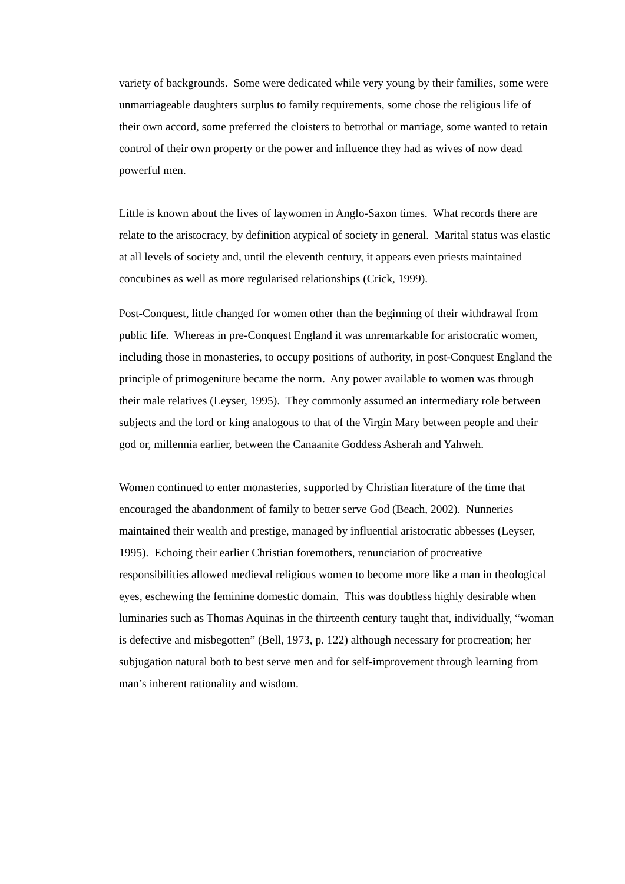variety of backgrounds. Some were dedicated while very young by their families, some were unmarriageable daughters surplus to family requirements, some chose the religious life of their own accord, some preferred the cloisters to betrothal or marriage, some wanted to retain control of their own property or the power and influence they had as wives of now dead powerful men.
Little is known about the lives of laywomen in Anglo-Saxon times. What records there are relate to the aristocracy, by definition atypical of society in general. Marital status was elastic at all levels of society and, until the eleventh century, it appears even priests maintained concubines as well as more regularised relationships (Crick, 1999).
Post-Conquest, little changed for women other than the beginning of their withdrawal from public life. Whereas in pre-Conquest England it was unremarkable for aristocratic women, including those in monasteries, to occupy positions of authority, in post-Conquest England the principle of primogeniture became the norm. Any power available to women was through their male relatives (Leyser, 1995). They commonly assumed an intermediary role between subjects and the lord or king analogous to that of the Virgin Mary between people and their god or, millennia earlier, between the Canaanite Goddess Asherah and Yahweh.
Women continued to enter monasteries, supported by Christian literature of the time that encouraged the abandonment of family to better serve God (Beach, 2002). Nunneries maintained their wealth and prestige, managed by influential aristocratic abbesses (Leyser, 1995). Echoing their earlier Christian foremothers, renunciation of procreative responsibilities allowed medieval religious women to become more like a man in theological eyes, eschewing the feminine domestic domain. This was doubtless highly desirable when luminaries such as Thomas Aquinas in the thirteenth century taught that, individually, “woman is defective and misbegotten” (Bell, 1973, p. 122) although necessary for procreation; her subjugation natural both to best serve men and for self-improvement through learning from man’s inherent rationality and wisdom.